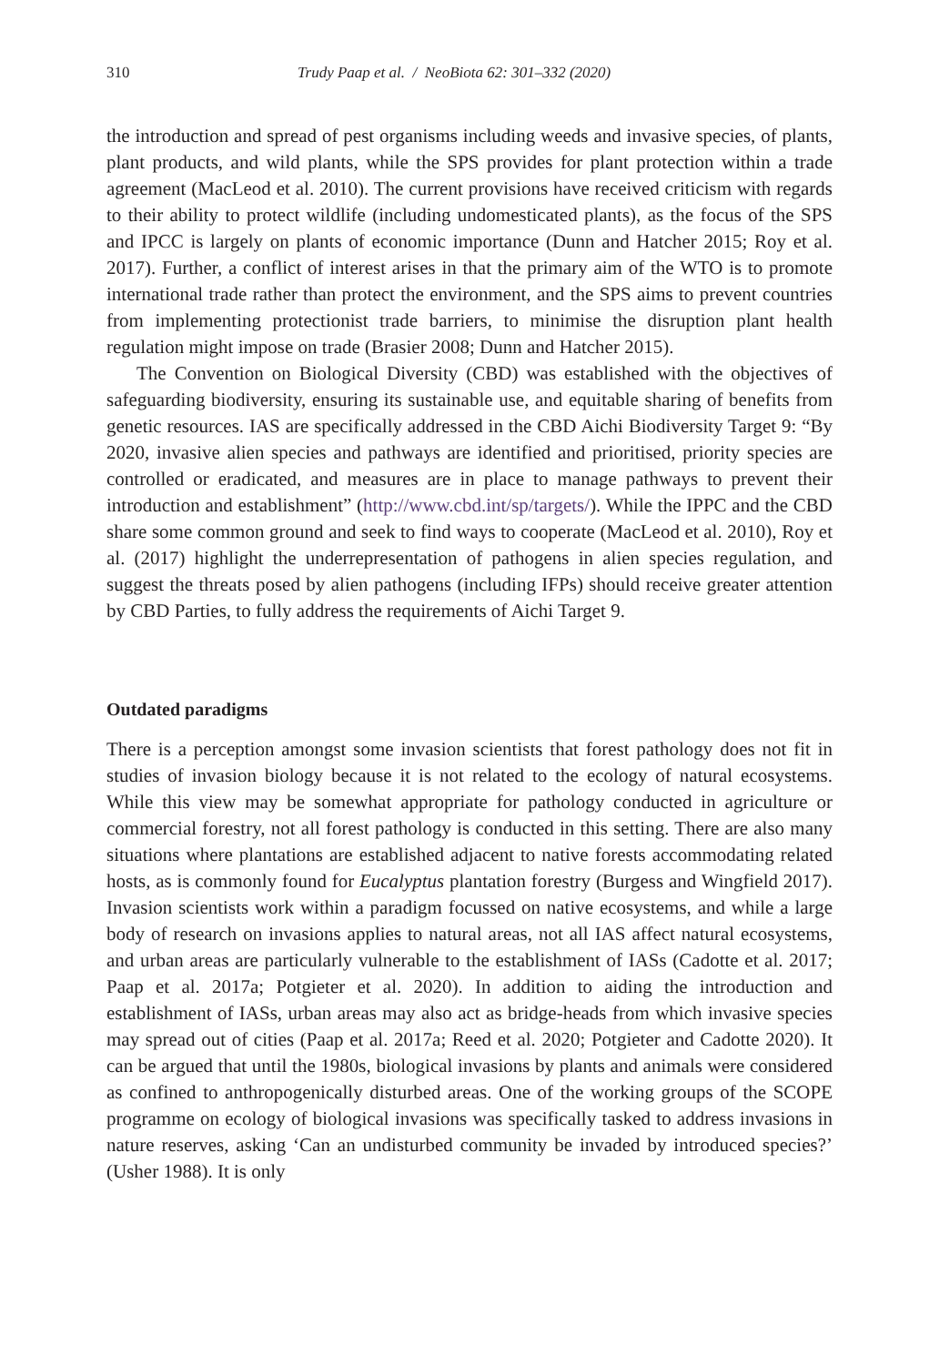310 Trudy Paap et al. / NeoBiota 62: 301–332 (2020)
the introduction and spread of pest organisms including weeds and invasive species, of plants, plant products, and wild plants, while the SPS provides for plant protection within a trade agreement (MacLeod et al. 2010). The current provisions have received criticism with regards to their ability to protect wildlife (including undomesticated plants), as the focus of the SPS and IPCC is largely on plants of economic importance (Dunn and Hatcher 2015; Roy et al. 2017). Further, a conflict of interest arises in that the primary aim of the WTO is to promote international trade rather than protect the environment, and the SPS aims to prevent countries from implementing protectionist trade barriers, to minimise the disruption plant health regulation might impose on trade (Brasier 2008; Dunn and Hatcher 2015).
The Convention on Biological Diversity (CBD) was established with the objectives of safeguarding biodiversity, ensuring its sustainable use, and equitable sharing of benefits from genetic resources. IAS are specifically addressed in the CBD Aichi Biodiversity Target 9: “By 2020, invasive alien species and pathways are identified and prioritised, priority species are controlled or eradicated, and measures are in place to manage pathways to prevent their introduction and establishment” (http://www.cbd.int/sp/targets/). While the IPPC and the CBD share some common ground and seek to find ways to cooperate (MacLeod et al. 2010), Roy et al. (2017) highlight the underrepresentation of pathogens in alien species regulation, and suggest the threats posed by alien pathogens (including IFPs) should receive greater attention by CBD Parties, to fully address the requirements of Aichi Target 9.
Outdated paradigms
There is a perception amongst some invasion scientists that forest pathology does not fit in studies of invasion biology because it is not related to the ecology of natural ecosystems. While this view may be somewhat appropriate for pathology conducted in agriculture or commercial forestry, not all forest pathology is conducted in this setting. There are also many situations where plantations are established adjacent to native forests accommodating related hosts, as is commonly found for Eucalyptus plantation forestry (Burgess and Wingfield 2017). Invasion scientists work within a paradigm focussed on native ecosystems, and while a large body of research on invasions applies to natural areas, not all IAS affect natural ecosystems, and urban areas are particularly vulnerable to the establishment of IASs (Cadotte et al. 2017; Paap et al. 2017a; Potgieter et al. 2020). In addition to aiding the introduction and establishment of IASs, urban areas may also act as bridge-heads from which invasive species may spread out of cities (Paap et al. 2017a; Reed et al. 2020; Potgieter and Cadotte 2020). It can be argued that until the 1980s, biological invasions by plants and animals were considered as confined to anthropogenically disturbed areas. One of the working groups of the SCOPE programme on ecology of biological invasions was specifically tasked to address invasions in nature reserves, asking ‘Can an undisturbed community be invaded by introduced species?’ (Usher 1988). It is only